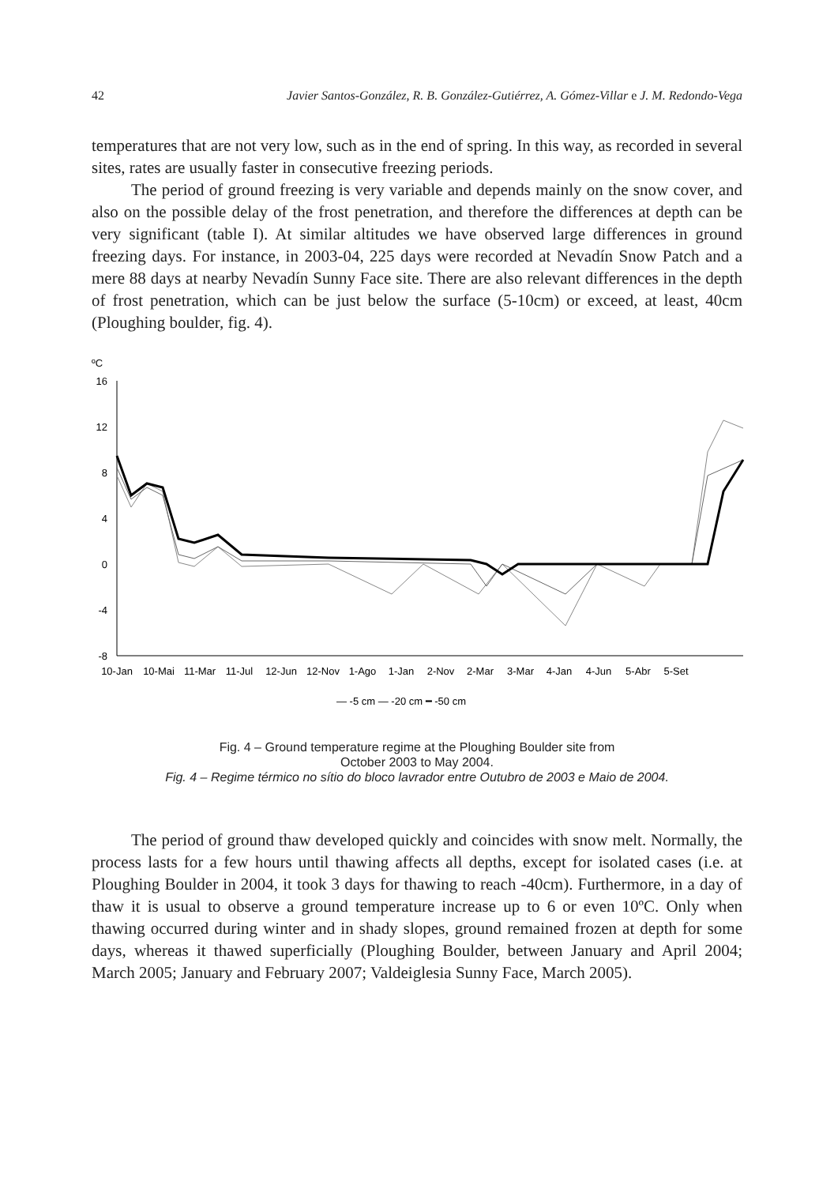42 Javier Santos-González, R. B. González-Gutiérrez, A. Gómez-Villar e J. M. Redondo-Vega
temperatures that are not very low, such as in the end of spring. In this way, as recorded in several sites, rates are usually faster in consecutive freezing periods.
The period of ground freezing is very variable and depends mainly on the snow cover, and also on the possible delay of the frost penetration, and therefore the differences at depth can be very significant (table I). At similar altitudes we have observed large differences in ground freezing days. For instance, in 2003-04, 225 days were recorded at Nevadín Snow Patch and a mere 88 days at nearby Nevadín Sunny Face site. There are also relevant differences in the depth of frost penetration, which can be just below the surface (5-10cm) or exceed, at least, 40cm (Ploughing boulder, fig. 4).
ºC
16
12
8
4
0
-4
-8
10-Jan
10-Mai
11-Mar
11-Jul
12-Jun
12-Nov
1-Ago
1-Jan
2-Nov
2-Mar
3-Mar
4-Jan
4-Jun
5-Abr
5-Set
— -5 cm — -20 cm ━ -50 cm
Fig. 4 – Ground temperature regime at the Ploughing Boulder site from
October 2003 to May 2004.
Fig. 4 – Regime térmico no sítio do bloco lavrador entre Outubro de 2003 e Maio de 2004.
The period of ground thaw developed quickly and coincides with snow melt. Normally, the process lasts for a few hours until thawing affects all depths, except for isolated cases (i.e. at Ploughing Boulder in 2004, it took 3 days for thawing to reach -40cm). Furthermore, in a day of thaw it is usual to observe a ground temperature increase up to 6 or even 10ºC. Only when thawing occurred during winter and in shady slopes, ground remained frozen at depth for some days, whereas it thawed superficially (Ploughing Boulder, between January and April 2004; March 2005; January and February 2007; Valdeiglesia Sunny Face, March 2005).